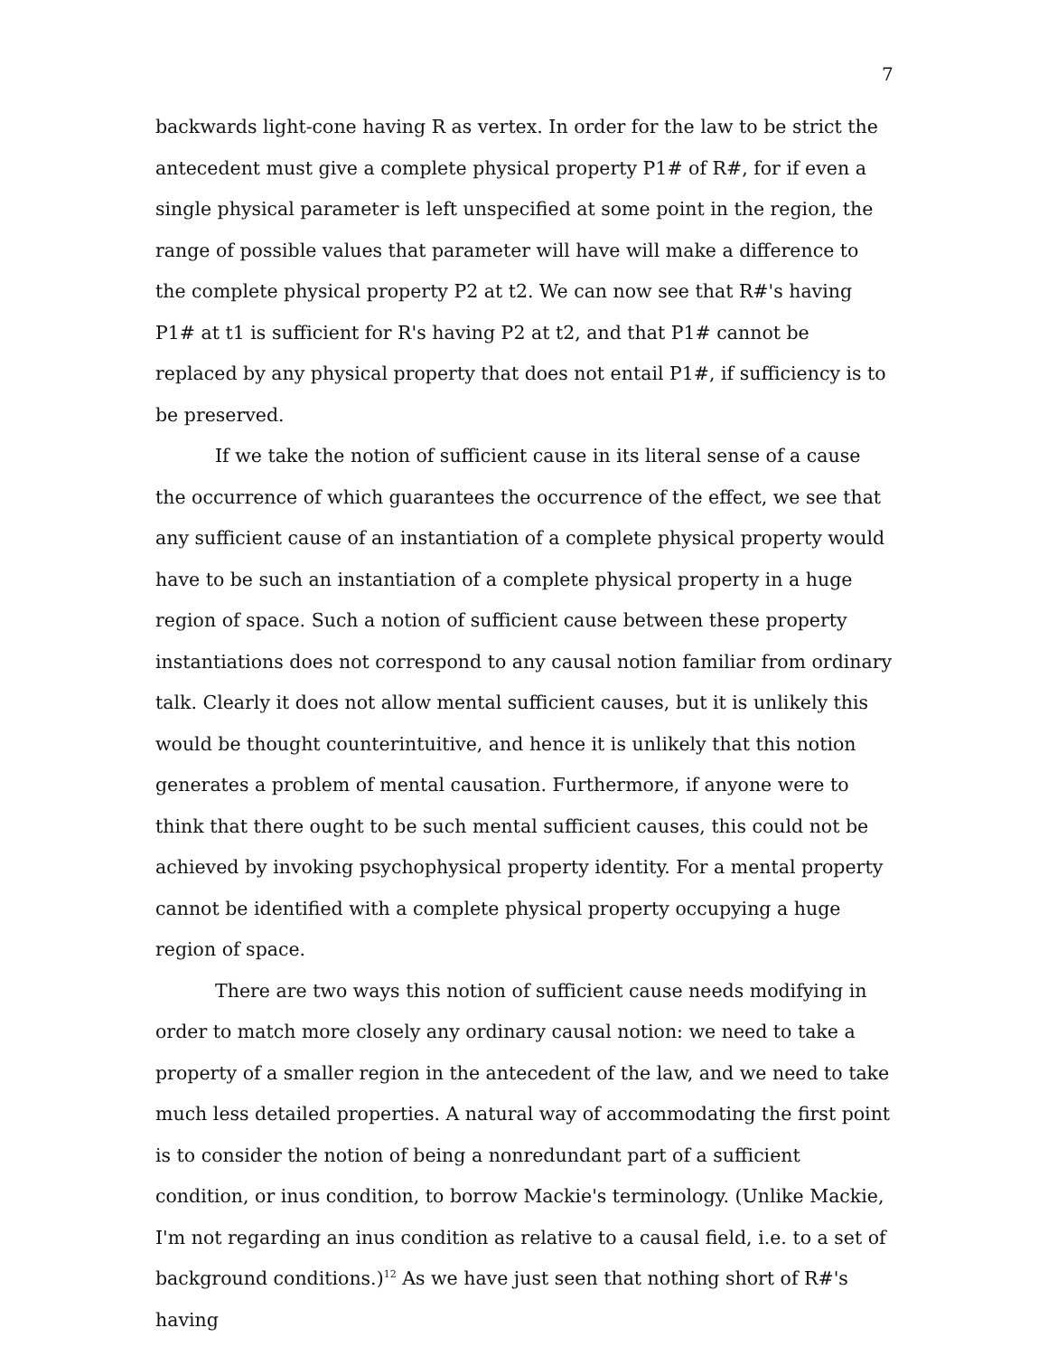7
backwards light-cone having R as vertex. In order for the law to be strict the antecedent must give a complete physical property P1# of R#, for if even a single physical parameter is left unspecified at some point in the region, the range of possible values that parameter will have will make a difference to the complete physical property P2 at t2. We can now see that R#'s having P1# at t1 is sufficient for R's having P2 at t2, and that P1# cannot be replaced by any physical property that does not entail P1#, if sufficiency is to be preserved.
If we take the notion of sufficient cause in its literal sense of a cause the occurrence of which guarantees the occurrence of the effect, we see that any sufficient cause of an instantiation of a complete physical property would have to be such an instantiation of a complete physical property in a huge region of space. Such a notion of sufficient cause between these property instantiations does not correspond to any causal notion familiar from ordinary talk. Clearly it does not allow mental sufficient causes, but it is unlikely this would be thought counterintuitive, and hence it is unlikely that this notion generates a problem of mental causation. Furthermore, if anyone were to think that there ought to be such mental sufficient causes, this could not be achieved by invoking psychophysical property identity. For a mental property cannot be identified with a complete physical property occupying a huge region of space.
There are two ways this notion of sufficient cause needs modifying in order to match more closely any ordinary causal notion: we need to take a property of a smaller region in the antecedent of the law, and we need to take much less detailed properties. A natural way of accommodating the first point is to consider the notion of being a nonredundant part of a sufficient condition, or inus condition, to borrow Mackie's terminology. (Unlike Mackie, I'm not regarding an inus condition as relative to a causal field, i.e. to a set of background conditions.)<sup>12</sup> As we have just seen that nothing short of R#'s having